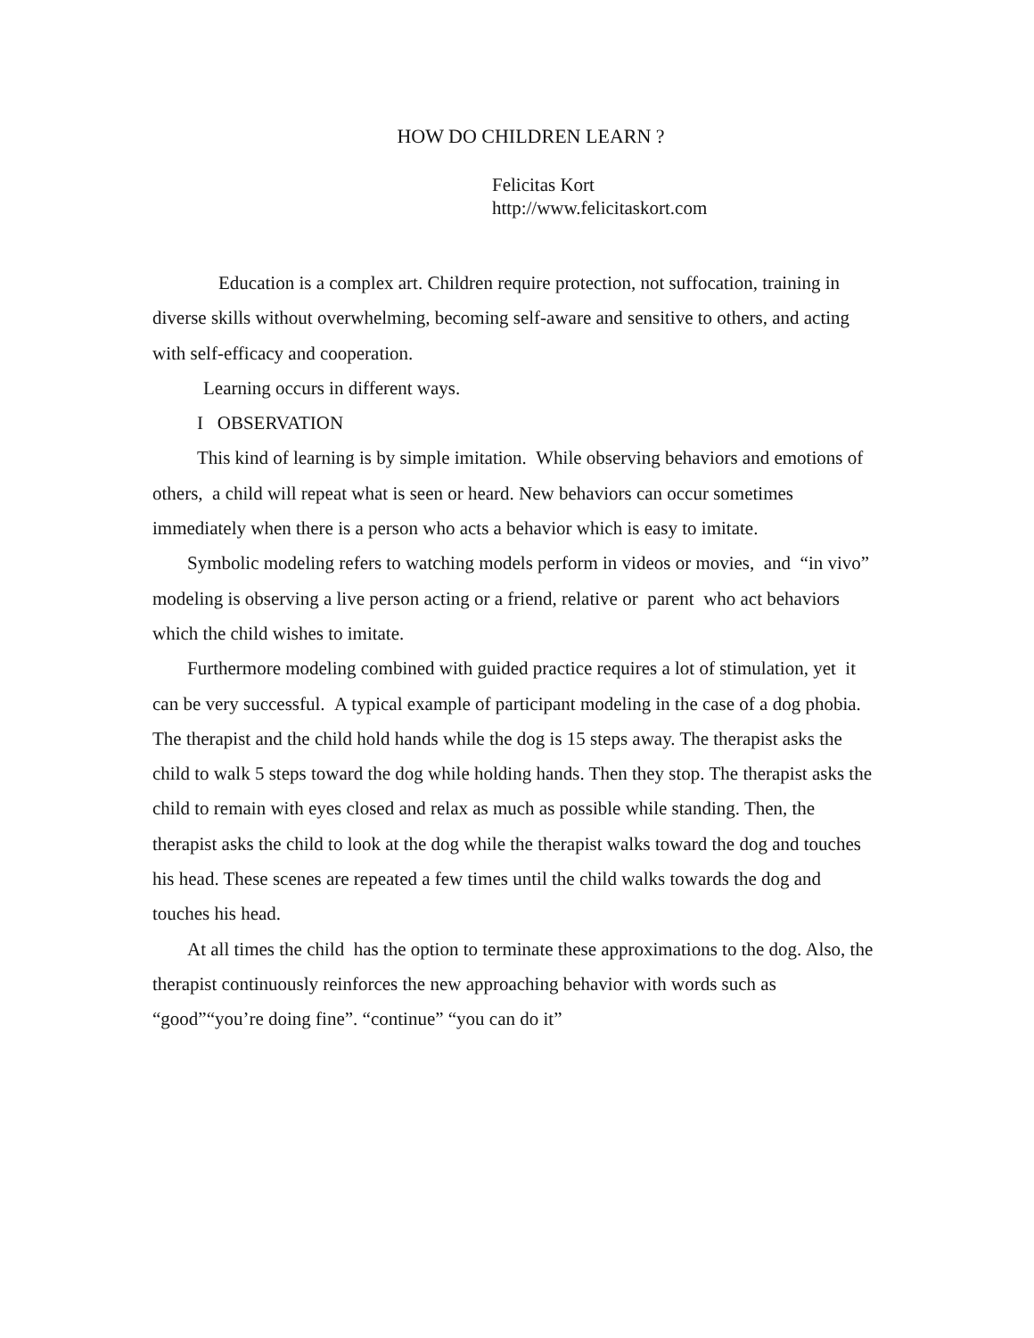HOW DO CHILDREN LEARN ?
Felicitas Kort
http://www.felicitaskort.com
Education is a complex art. Children require protection, not suffocation, training in diverse skills without overwhelming, becoming self-aware and sensitive to others, and acting with self-efficacy and cooperation.
Learning occurs in different ways.
I OBSERVATION
This kind of learning is by simple imitation. While observing behaviors and emotions of others, a child will repeat what is seen or heard. New behaviors can occur sometimes immediately when there is a person who acts a behavior which is easy to imitate.
Symbolic modeling refers to watching models perform in videos or movies, and “in vivo” modeling is observing a live person acting or a friend, relative or parent who act behaviors which the child wishes to imitate.
Furthermore modeling combined with guided practice requires a lot of stimulation, yet it can be very successful. A typical example of participant modeling in the case of a dog phobia. The therapist and the child hold hands while the dog is 15 steps away. The therapist asks the child to walk 5 steps toward the dog while holding hands. Then they stop. The therapist asks the child to remain with eyes closed and relax as much as possible while standing. Then, the therapist asks the child to look at the dog while the therapist walks toward the dog and touches his head. These scenes are repeated a few times until the child walks towards the dog and touches his head.
At all times the child has the option to terminate these approximations to the dog. Also, the therapist continuously reinforces the new approaching behavior with words such as “good”“you’re doing fine”. “continue” “you can do it”